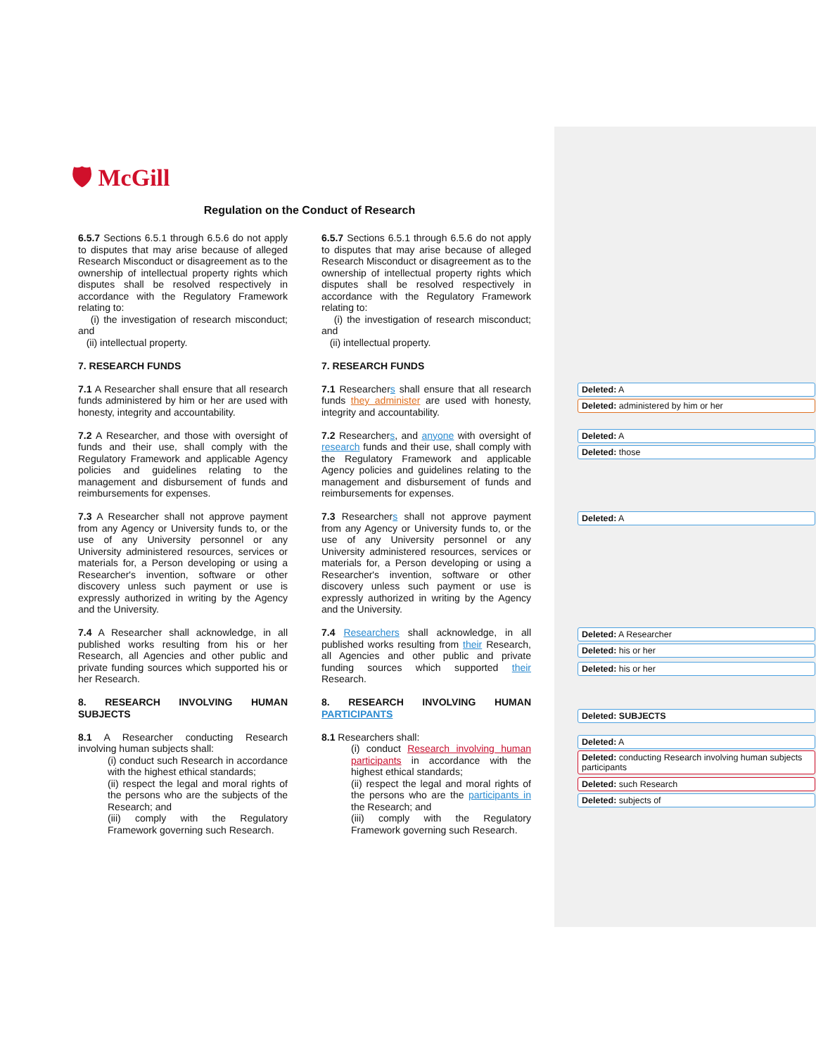🛡 McGill
Regulation on the Conduct of Research
6.5.7 Sections 6.5.1 through 6.5.6 do not apply to disputes that may arise because of alleged Research Misconduct or disagreement as to the ownership of intellectual property rights which disputes shall be resolved respectively in accordance with the Regulatory Framework relating to:
(i) the investigation of research misconduct; and
(ii) intellectual property.
7. RESEARCH FUNDS
7.1 A Researcher shall ensure that all research funds administered by him or her are used with honesty, integrity and accountability.
7.2 A Researcher, and those with oversight of funds and their use, shall comply with the Regulatory Framework and applicable Agency policies and guidelines relating to the management and disbursement of funds and reimbursements for expenses.
7.3 A Researcher shall not approve payment from any Agency or University funds to, or the use of any University personnel or any University administered resources, services or materials for, a Person developing or using a Researcher's invention, software or other discovery unless such payment or use is expressly authorized in writing by the Agency and the University.
7.4 A Researcher shall acknowledge, in all published works resulting from his or her Research, all Agencies and other public and private funding sources which supported his or her Research.
8. RESEARCH INVOLVING HUMAN SUBJECTS
8.1 A Researcher conducting Research involving human subjects shall:
(i) conduct such Research in accordance with the highest ethical standards;
(ii) respect the legal and moral rights of the persons who are the subjects of the Research; and
(iii) comply with the Regulatory Framework governing such Research.
6.5.7 Sections 6.5.1 through 6.5.6 do not apply to disputes that may arise because of alleged Research Misconduct or disagreement as to the ownership of intellectual property rights which disputes shall be resolved respectively in accordance with the Regulatory Framework relating to:
(i) the investigation of research misconduct; and
(ii) intellectual property.
7. RESEARCH FUNDS
7.1 Researchers shall ensure that all research funds they administer are used with honesty, integrity and accountability.
7.2 Researchers, and anyone with oversight of research funds and their use, shall comply with the Regulatory Framework and applicable Agency policies and guidelines relating to the management and disbursement of funds and reimbursements for expenses.
7.3 Researchers shall not approve payment from any Agency or University funds to, or the use of any University personnel or any University administered resources, services or materials for, a Person developing or using a Researcher's invention, software or other discovery unless such payment or use is expressly authorized in writing by the Agency and the University.
7.4 Researchers shall acknowledge, in all published works resulting from their Research, all Agencies and other public and private funding sources which supported their Research.
8. RESEARCH INVOLVING HUMAN PARTICIPANTS
8.1 Researchers shall:
(i) conduct Research involving human participants in accordance with the highest ethical standards;
(ii) respect the legal and moral rights of the persons who are the participants in the Research; and
(iii) comply with the Regulatory Framework governing such Research.
Deleted: A
Deleted: administered by him or her
Deleted: A
Deleted: those
Deleted: A
Deleted: A Researcher
Deleted: his or her
Deleted: his or her
Deleted: SUBJECTS
Deleted: A
Deleted: conducting Research involving human subjects participants
Deleted: such Research
Deleted: subjects of